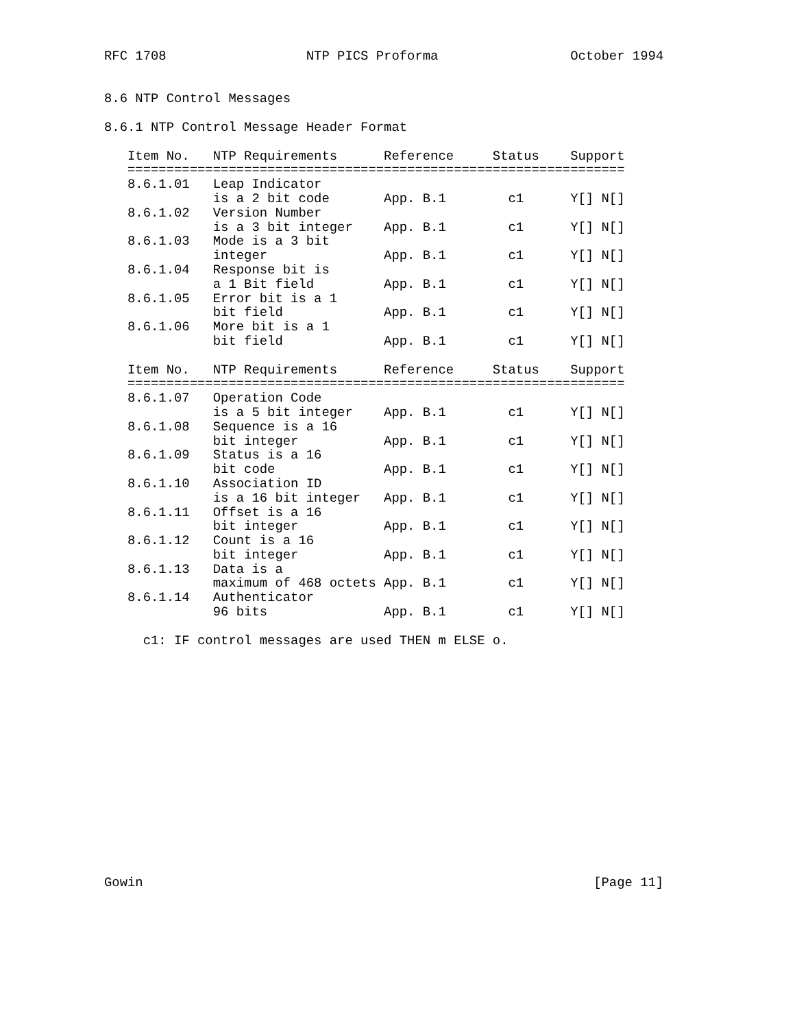RFC 1708                  NTP PICS Proforma                 October 1994


8.6 NTP Control Messages

8.6.1 NTP Control Message Header Format

   Item No.   NTP Requirements      Reference     Status    Support
   ================================================================
   8.6.1.01   Leap Indicator
              is a 2 bit code       App. B.1        c1      Y[] N[]
   8.6.1.02   Version Number
              is a 3 bit integer    App. B.1        c1      Y[] N[]
   8.6.1.03   Mode is a 3 bit
              integer               App. B.1        c1      Y[] N[]
   8.6.1.04   Response bit is
              a 1 Bit field         App. B.1        c1      Y[] N[]
   8.6.1.05   Error bit is a 1
              bit field             App. B.1        c1      Y[] N[]
   8.6.1.06   More bit is a 1
              bit field             App. B.1        c1      Y[] N[]

   Item No.   NTP Requirements      Reference     Status    Support
   ================================================================
   8.6.1.07   Operation Code
              is a 5 bit integer    App. B.1        c1      Y[] N[]
   8.6.1.08   Sequence is a 16
              bit integer           App. B.1        c1      Y[] N[]
   8.6.1.09   Status is a 16
              bit code              App. B.1        c1      Y[] N[]
   8.6.1.10   Association ID
              is a 16 bit integer   App. B.1        c1      Y[] N[]
   8.6.1.11   Offset is a 16
              bit integer           App. B.1        c1      Y[] N[]
   8.6.1.12   Count is a 16
              bit integer           App. B.1        c1      Y[] N[]
   8.6.1.13   Data is a
              maximum of 468 octets App. B.1        c1      Y[] N[]
   8.6.1.14   Authenticator
              96 bits               App. B.1        c1      Y[] N[]

     c1: IF control messages are used THEN m ELSE o.
















Gowin                                                          [Page 11]